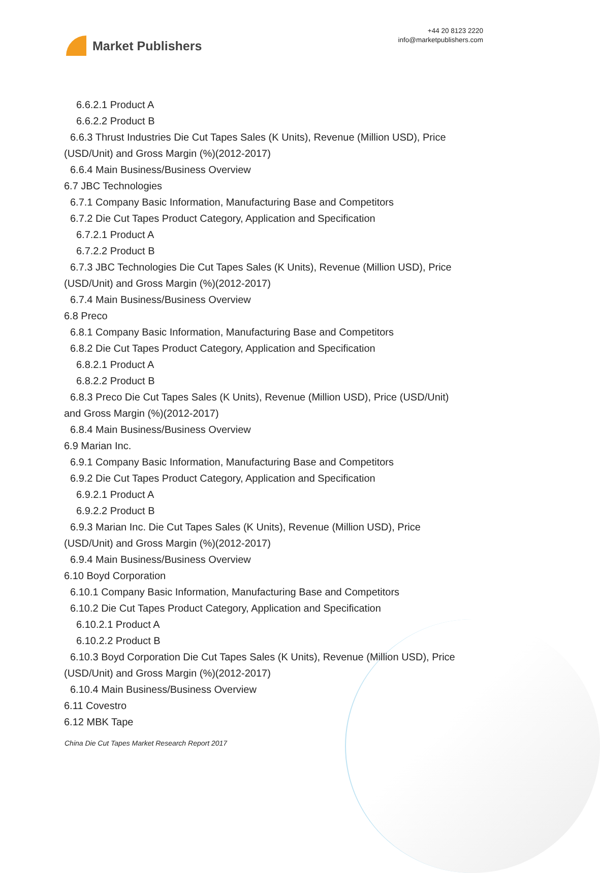Market Publishers
+44 20 8123 2220
info@marketpublishers.com
6.6.2.1 Product A
6.6.2.2 Product B
6.6.3 Thrust Industries Die Cut Tapes Sales (K Units), Revenue (Million USD), Price
(USD/Unit) and Gross Margin (%)(2012-2017)
6.6.4 Main Business/Business Overview
6.7 JBC Technologies
6.7.1 Company Basic Information, Manufacturing Base and Competitors
6.7.2 Die Cut Tapes Product Category, Application and Specification
6.7.2.1 Product A
6.7.2.2 Product B
6.7.3 JBC Technologies Die Cut Tapes Sales (K Units), Revenue (Million USD), Price
(USD/Unit) and Gross Margin (%)(2012-2017)
6.7.4 Main Business/Business Overview
6.8 Preco
6.8.1 Company Basic Information, Manufacturing Base and Competitors
6.8.2 Die Cut Tapes Product Category, Application and Specification
6.8.2.1 Product A
6.8.2.2 Product B
6.8.3 Preco Die Cut Tapes Sales (K Units), Revenue (Million USD), Price (USD/Unit)
and Gross Margin (%)(2012-2017)
6.8.4 Main Business/Business Overview
6.9 Marian Inc.
6.9.1 Company Basic Information, Manufacturing Base and Competitors
6.9.2 Die Cut Tapes Product Category, Application and Specification
6.9.2.1 Product A
6.9.2.2 Product B
6.9.3 Marian Inc. Die Cut Tapes Sales (K Units), Revenue (Million USD), Price
(USD/Unit) and Gross Margin (%)(2012-2017)
6.9.4 Main Business/Business Overview
6.10 Boyd Corporation
6.10.1 Company Basic Information, Manufacturing Base and Competitors
6.10.2 Die Cut Tapes Product Category, Application and Specification
6.10.2.1 Product A
6.10.2.2 Product B
6.10.3 Boyd Corporation Die Cut Tapes Sales (K Units), Revenue (Million USD), Price
(USD/Unit) and Gross Margin (%)(2012-2017)
6.10.4 Main Business/Business Overview
6.11 Covestro
6.12 MBK Tape
China Die Cut Tapes Market Research Report 2017